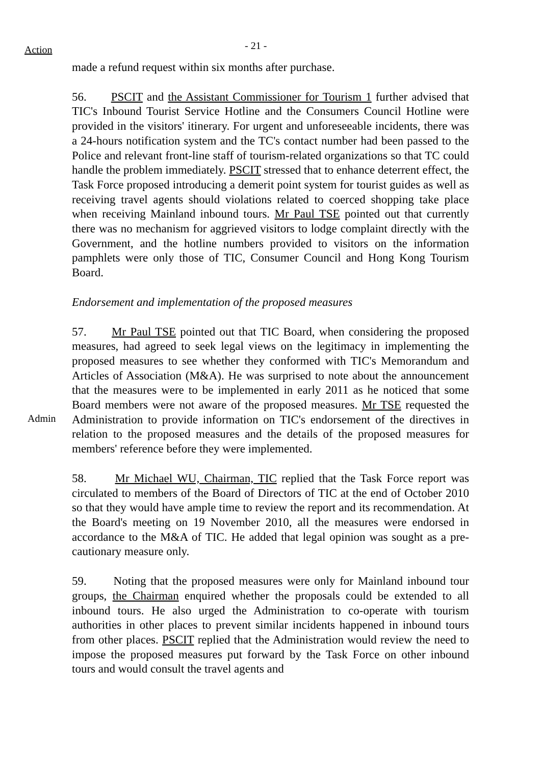Action
- 21 -
made a refund request within six months after purchase.
56. PSCIT and the Assistant Commissioner for Tourism 1 further advised that TIC's Inbound Tourist Service Hotline and the Consumers Council Hotline were provided in the visitors' itinerary. For urgent and unforeseeable incidents, there was a 24-hours notification system and the TC's contact number had been passed to the Police and relevant front-line staff of tourism-related organizations so that TC could handle the problem immediately. PSCIT stressed that to enhance deterrent effect, the Task Force proposed introducing a demerit point system for tourist guides as well as receiving travel agents should violations related to coerced shopping take place when receiving Mainland inbound tours. Mr Paul TSE pointed out that currently there was no mechanism for aggrieved visitors to lodge complaint directly with the Government, and the hotline numbers provided to visitors on the information pamphlets were only those of TIC, Consumer Council and Hong Kong Tourism Board.
Endorsement and implementation of the proposed measures
Admin
57. Mr Paul TSE pointed out that TIC Board, when considering the proposed measures, had agreed to seek legal views on the legitimacy in implementing the proposed measures to see whether they conformed with TIC's Memorandum and Articles of Association (M&A). He was surprised to note about the announcement that the measures were to be implemented in early 2011 as he noticed that some Board members were not aware of the proposed measures. Mr TSE requested the Administration to provide information on TIC's endorsement of the directives in relation to the proposed measures and the details of the proposed measures for members' reference before they were implemented.
58. Mr Michael WU, Chairman, TIC replied that the Task Force report was circulated to members of the Board of Directors of TIC at the end of October 2010 so that they would have ample time to review the report and its recommendation. At the Board's meeting on 19 November 2010, all the measures were endorsed in accordance to the M&A of TIC. He added that legal opinion was sought as a pre-cautionary measure only.
59. Noting that the proposed measures were only for Mainland inbound tour groups, the Chairman enquired whether the proposals could be extended to all inbound tours. He also urged the Administration to co-operate with tourism authorities in other places to prevent similar incidents happened in inbound tours from other places. PSCIT replied that the Administration would review the need to impose the proposed measures put forward by the Task Force on other inbound tours and would consult the travel agents and